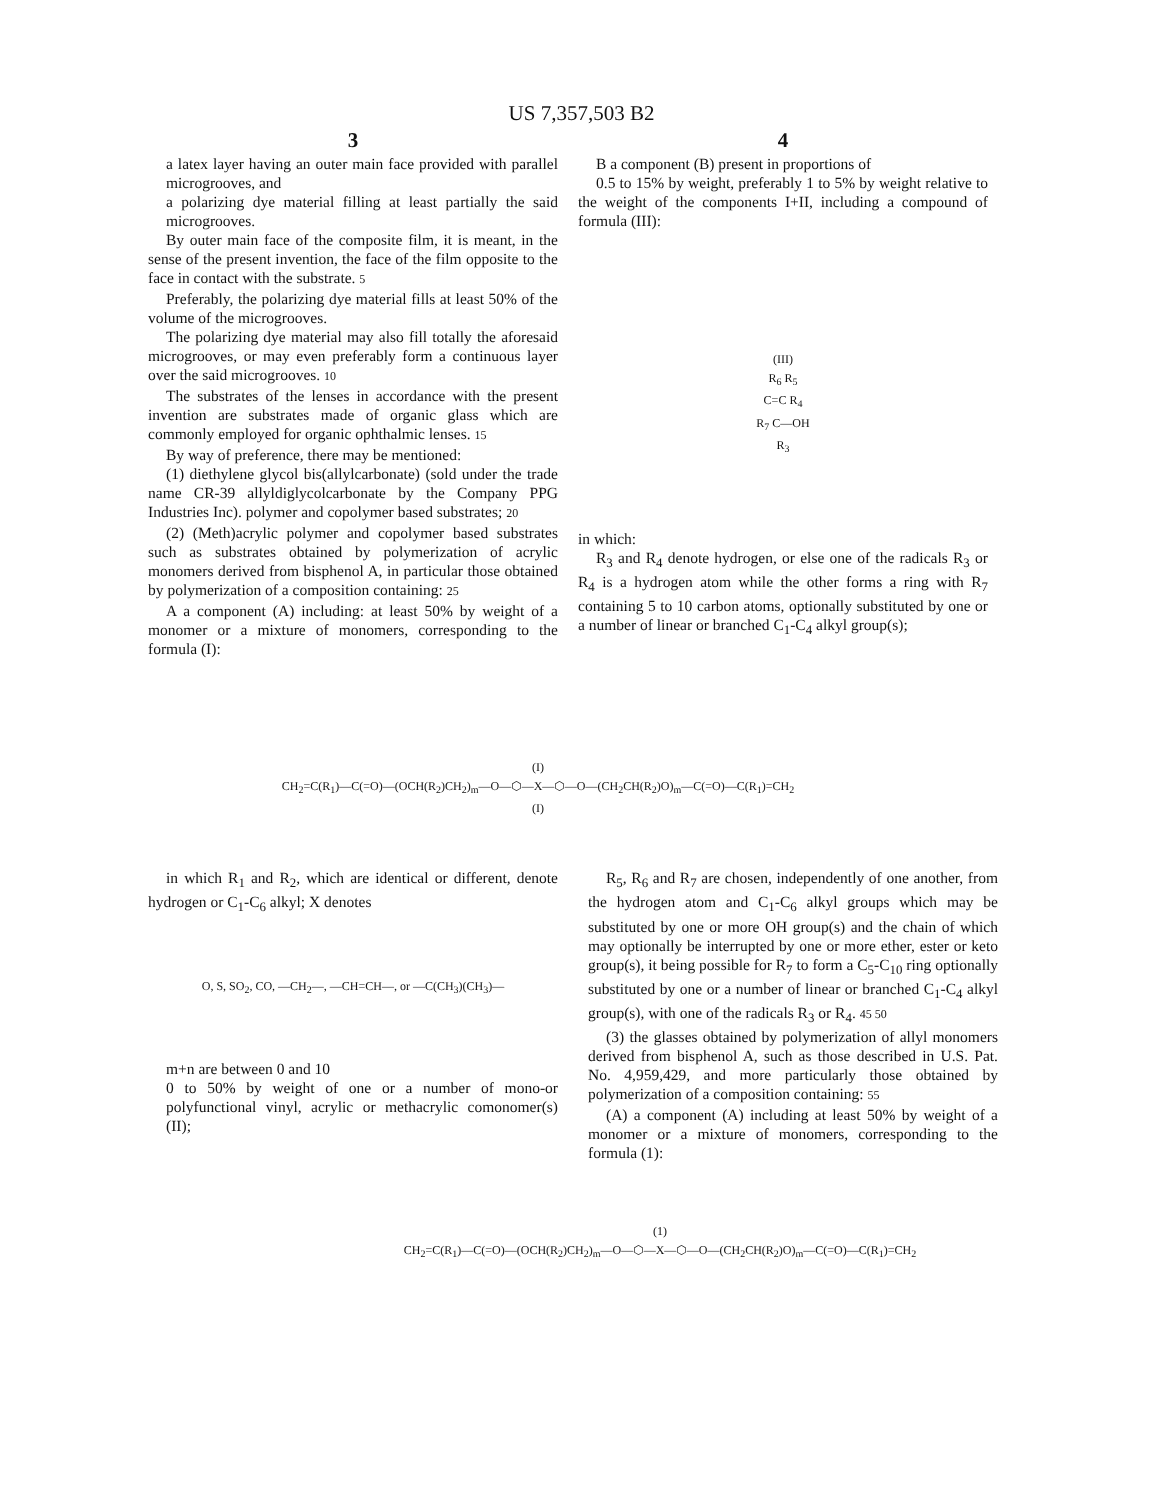US 7,357,503 B2
3
a latex layer having an outer main face provided with parallel microgrooves, and
a polarizing dye material filling at least partially the said microgrooves.
By outer main face of the composite film, it is meant, in the sense of the present invention, the face of the film opposite to the face in contact with the substrate. 5
Preferably, the polarizing dye material fills at least 50% of the volume of the microgrooves.
The polarizing dye material may also fill totally the aforesaid microgrooves, or may even preferably form a continuous layer over the said microgrooves. 10
The substrates of the lenses in accordance with the present invention are substrates made of organic glass which are commonly employed for organic ophthalmic lenses. 15
By way of preference, there may be mentioned:
(1) diethylene glycol bis(allylcarbonate) (sold under the trade name CR-39 allyldiglycolcarbonate by the Company PPG Industries Inc). polymer and copolymer based substrates; 20
(2) (Meth)acrylic polymer and copolymer based substrates such as substrates obtained by polymerization of acrylic monomers derived from bisphenol A, in particular those obtained by polymerization of a composition containing: 25
A a component (A) including: at least 50% by weight of a monomer or a mixture of monomers, corresponding to the formula (I):
4
B a component (B) present in proportions of
0.5 to 15% by weight, preferably 1 to 5% by weight relative to the weight of the components I+II, including a compound of formula (III):
(III)
R<sub>6</sub> R<sub>5</sub>
C=C R<sub>4</sub>
R<sub>7</sub> C—OH
R<sub>3</sub>
in which:
R<sub>3</sub> and R<sub>4</sub> denote hydrogen, or else one of the radicals R<sub>3</sub> or R<sub>4</sub> is a hydrogen atom while the other forms a ring with R<sub>7</sub> containing 5 to 10 carbon atoms, optionally substituted by one or a number of linear or branched C<sub>1</sub>-C<sub>4</sub> alkyl group(s);
(I)
CH<sub>2</sub>=C(R<sub>1</sub>)—C(=O)—(OCH(R<sub>2</sub>)CH<sub>2</sub>)<sub>m</sub>—O—⬡—X—⬡—O—(CH<sub>2</sub>CH(R<sub>2</sub>)O)<sub>m</sub>—C(=O)—C(R<sub>1</sub>)=CH<sub>2</sub>
(I)
in which R<sub>1</sub> and R<sub>2</sub>, which are identical or different, denote hydrogen or C<sub>1</sub>-C<sub>6</sub> alkyl; X denotes
O, S, SO<sub>2</sub>, CO, —CH<sub>2</sub>—, —CH=CH—, or —C(CH<sub>3</sub>)(CH<sub>3</sub>)—
m+n are between 0 and 10
0 to 50% by weight of one or a number of mono-or polyfunctional vinyl, acrylic or methacrylic comonomer(s) (II);
R<sub>5</sub>, R<sub>6</sub> and R<sub>7</sub> are chosen, independently of one another, from the hydrogen atom and C<sub>1</sub>-C<sub>6</sub> alkyl groups which may be substituted by one or more OH group(s) and the chain of which may optionally be interrupted by one or more ether, ester or keto group(s), it being possible for R<sub>7</sub> to form a C<sub>5</sub>-C<sub>10</sub> ring optionally substituted by one or a number of linear or branched C<sub>1</sub>-C<sub>4</sub> alkyl group(s), with one of the radicals R<sub>3</sub> or R<sub>4</sub>. 45 50
(3) the glasses obtained by polymerization of allyl monomers derived from bisphenol A, such as those described in U.S. Pat. No. 4,959,429, and more particularly those obtained by polymerization of a composition containing: 55
(A) a component (A) including at least 50% by weight of a monomer or a mixture of monomers, corresponding to the formula (1):
(1)
CH<sub>2</sub>=C(R<sub>1</sub>)—C(=O)—(OCH(R<sub>2</sub>)CH<sub>2</sub>)<sub>m</sub>—O—⬡—X—⬡—O—(CH<sub>2</sub>CH(R<sub>2</sub>)O)<sub>m</sub>—C(=O)—C(R<sub>1</sub>)=CH<sub>2</sub>